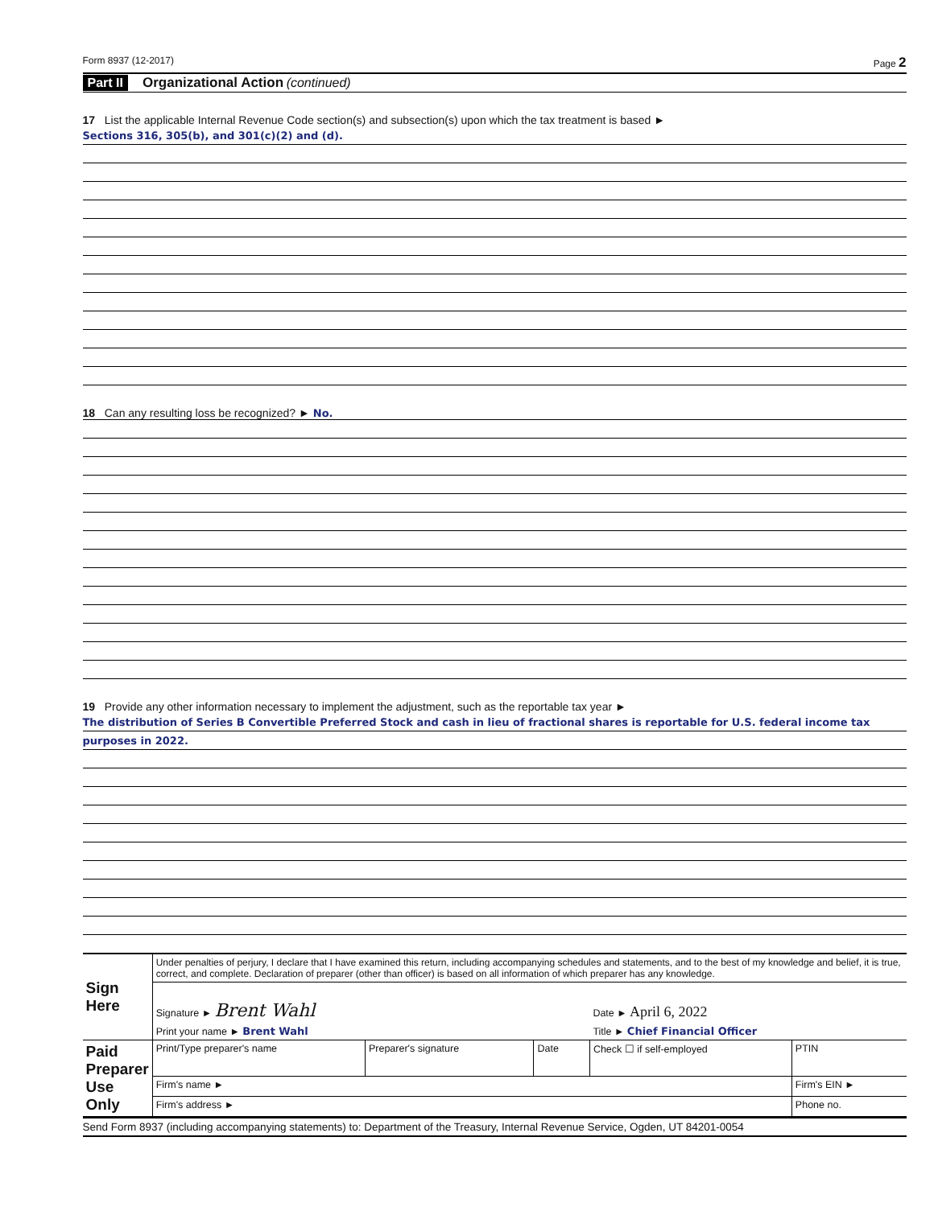Form 8937 (12-2017) Page 2
Part II Organizational Action (continued)
17 List the applicable Internal Revenue Code section(s) and subsection(s) upon which the tax treatment is based ►
Sections 316, 305(b), and 301(c)(2) and (d).
18 Can any resulting loss be recognized? ► No.
19 Provide any other information necessary to implement the adjustment, such as the reportable tax year ►
The distribution of Series B Convertible Preferred Stock and cash in lieu of fractional shares is reportable for U.S. federal income tax
purposes in 2022.
| Sign Here | Under penalties of perjury, I declare that I have examined this return, including accompanying schedules and statements, and to the best of my knowledge and belief, it is true, correct, and complete. Declaration of preparer (other than officer) is based on all information of which preparer has any knowledge. | | | | |
| | Signature ► Brent Wahl | | | Date ► April 6, 2022 | |
| | Print your name ► Brent Wahl | | | Title ► Chief Financial Officer | |
| Paid Preparer Use Only | Print/Type preparer's name | Preparer's signature | Date | Check ☐ if self-employed | PTIN |
| | Firm's name ► | | | | Firm's EIN ► |
| | Firm's address ► | | | | Phone no. |
Send Form 8937 (including accompanying statements) to: Department of the Treasury, Internal Revenue Service, Ogden, UT 84201-0054